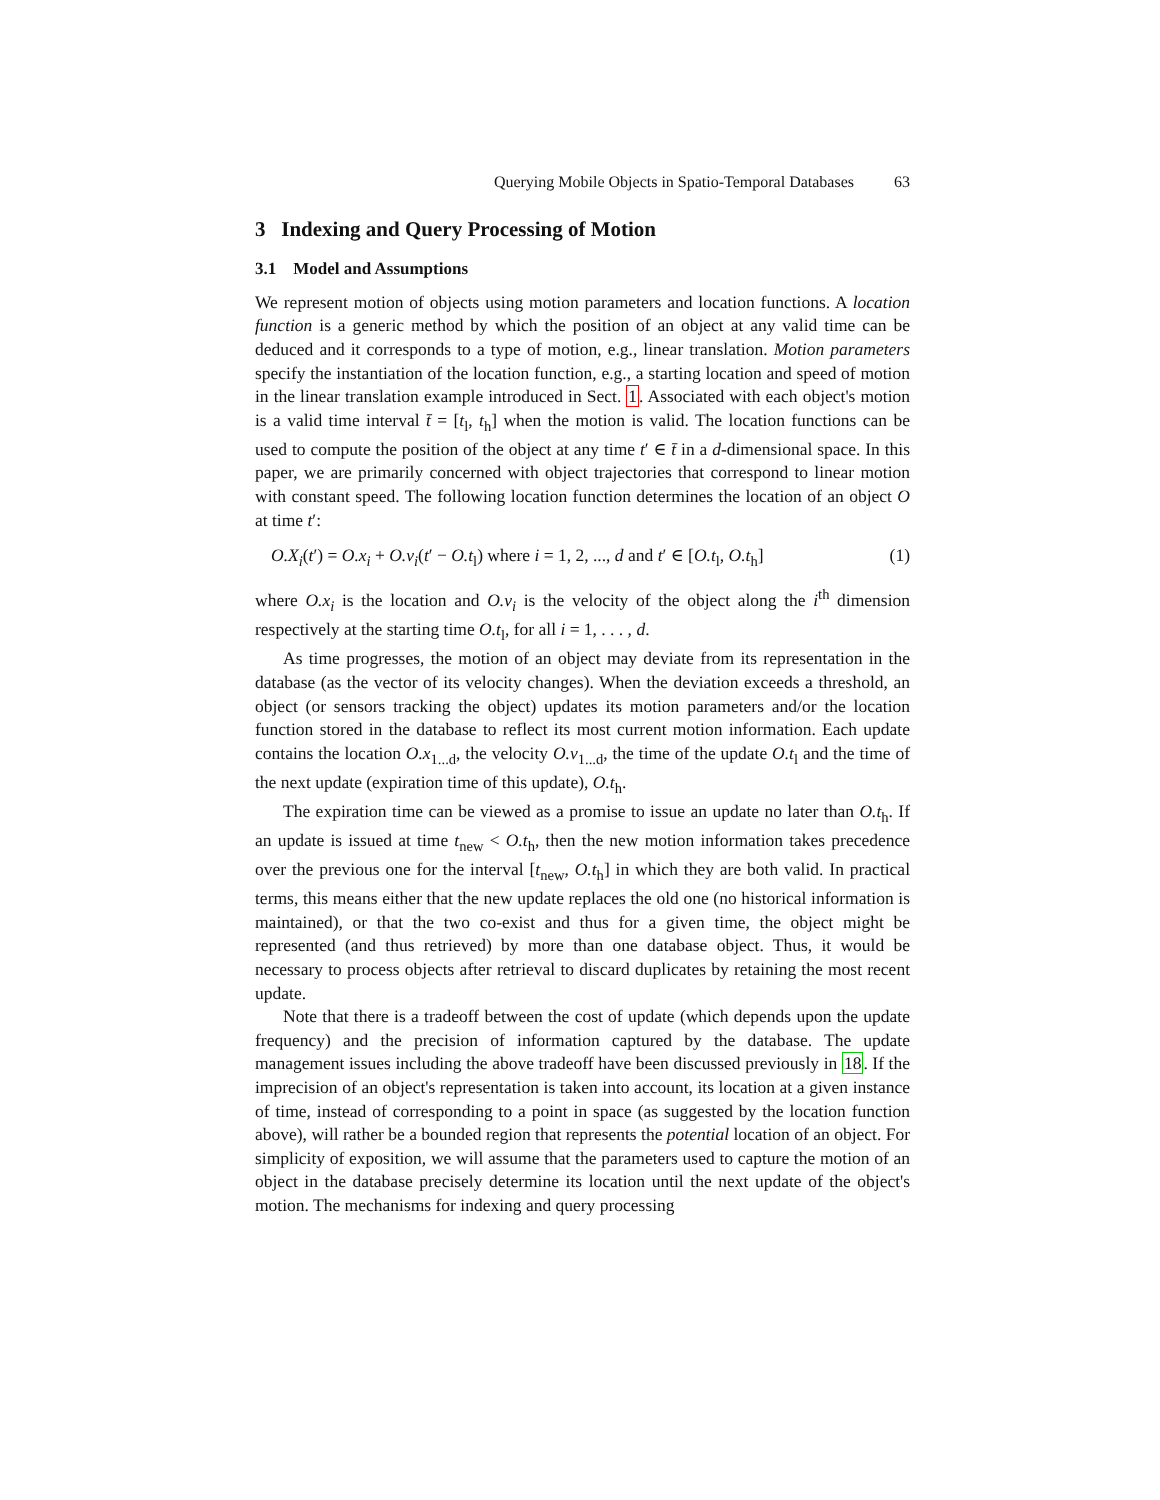Querying Mobile Objects in Spatio-Temporal Databases 63
3 Indexing and Query Processing of Motion
3.1 Model and Assumptions
We represent motion of objects using motion parameters and location functions. A location function is a generic method by which the position of an object at any valid time can be deduced and it corresponds to a type of motion, e.g., linear translation. Motion parameters specify the instantiation of the location function, e.g., a starting location and speed of motion in the linear translation example introduced in Sect. 1. Associated with each object's motion is a valid time interval t̄ = [t<sub>l</sub>, t<sub>h</sub>] when the motion is valid. The location functions can be used to compute the position of the object at any time t′ ∈ t̄ in a d-dimensional space. In this paper, we are primarily concerned with object trajectories that correspond to linear motion with constant speed. The following location function determines the location of an object O at time t′:
O.X<sub>i</sub>(t′) = O.x<sub>i</sub> + O.v<sub>i</sub>(t′ − O.t<sub>l</sub>) where i = 1, 2, ..., d and t′ ∈ [O.t<sub>l</sub>, O.t<sub>h</sub>] (1)
where O.x<sub>i</sub> is the location and O.v<sub>i</sub> is the velocity of the object along the i<sup>th</sup> dimension respectively at the starting time O.t<sub>l</sub>, for all i = 1, . . . , d.
As time progresses, the motion of an object may deviate from its representation in the database (as the vector of its velocity changes). When the deviation exceeds a threshold, an object (or sensors tracking the object) updates its motion parameters and/or the location function stored in the database to reflect its most current motion information. Each update contains the location O.x<sub>1...d</sub>, the velocity O.v<sub>1...d</sub>, the time of the update O.t<sub>l</sub> and the time of the next update (expiration time of this update), O.t<sub>h</sub>.
The expiration time can be viewed as a promise to issue an update no later than O.t<sub>h</sub>. If an update is issued at time t<sub>new</sub> < O.t<sub>h</sub>, then the new motion information takes precedence over the previous one for the interval [t<sub>new</sub>, O.t<sub>h</sub>] in which they are both valid. In practical terms, this means either that the new update replaces the old one (no historical information is maintained), or that the two co-exist and thus for a given time, the object might be represented (and thus retrieved) by more than one database object. Thus, it would be necessary to process objects after retrieval to discard duplicates by retaining the most recent update.
Note that there is a tradeoff between the cost of update (which depends upon the update frequency) and the precision of information captured by the database. The update management issues including the above tradeoff have been discussed previously in 18. If the imprecision of an object's representation is taken into account, its location at a given instance of time, instead of corresponding to a point in space (as suggested by the location function above), will rather be a bounded region that represents the potential location of an object. For simplicity of exposition, we will assume that the parameters used to capture the motion of an object in the database precisely determine its location until the next update of the object's motion. The mechanisms for indexing and query processing